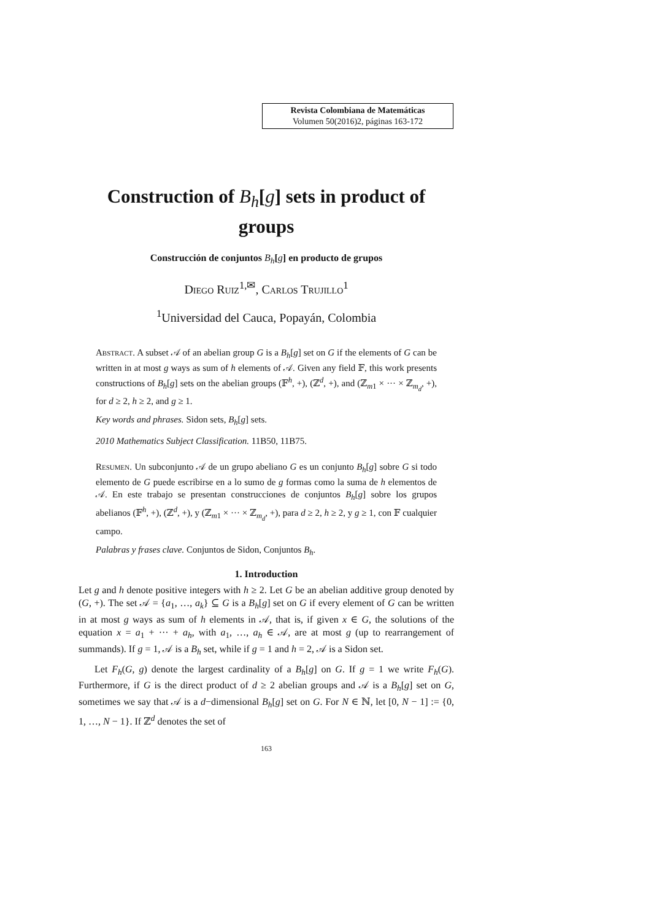Revista Colombiana de Matemáticas
Volumen 50(2016)2, páginas 163-172
Construction of B<sub>h</sub>[g] sets in product of groups
Construcción de conjuntos B<sub>h</sub>[g] en producto de grupos
Diego Ruiz<sup>1,✉</sup>, Carlos Trujillo<sup>1</sup>
<sup>1</sup> Universidad del Cauca, Popayán, Colombia
Abstract. A subset 𝒜 of an abelian group G is a B<sub>h</sub>[g] set on G if the elements of G can be written in at most g ways as sum of h elements of 𝒜. Given any field 𝔽, this work presents constructions of B<sub>h</sub>[g] sets on the abelian groups (𝔽<sup>h</sup>, +), (ℤ<sup>d</sup>, +), and (ℤ<sub>m1</sub> × ··· × ℤ<sub>m<sub>d</sub></sub>, +), for d ≥ 2, h ≥ 2, and g ≥ 1.
Key words and phrases. Sidon sets, B<sub>h</sub>[g] sets.
2010 Mathematics Subject Classification. 11B50, 11B75.
Resumen. Un subconjunto 𝒜 de un grupo abeliano G es un conjunto B<sub>h</sub>[g] sobre G si todo elemento de G puede escribirse en a lo sumo de g formas como la suma de h elementos de 𝒜. En este trabajo se presentan construcciones de conjuntos B<sub>h</sub>[g] sobre los grupos abelianos (𝔽<sup>h</sup>, +), (ℤ<sup>d</sup>, +), y (ℤ<sub>m1</sub> × ··· × ℤ<sub>m<sub>d</sub></sub>, +), para d ≥ 2, h ≥ 2, y g ≥ 1, con 𝔽 cualquier campo.
Palabras y frases clave. Conjuntos de Sidon, Conjuntos B<sub>h</sub>.
1. Introduction
Let g and h denote positive integers with h ≥ 2. Let G be an abelian additive group denoted by (G, +). The set 𝒜 = {a<sub>1</sub>, …, a<sub>k</sub>} ⊆ G is a B<sub>h</sub>[g] set on G if every element of G can be written in at most g ways as sum of h elements in 𝒜, that is, if given x ∈ G, the solutions of the equation x = a<sub>1</sub> + ··· + a<sub>h</sub>, with a<sub>1</sub>, …, a<sub>h</sub> ∈ 𝒜, are at most g (up to rearrangement of summands). If g = 1, 𝒜 is a B<sub>h</sub> set, while if g = 1 and h = 2, 𝒜 is a Sidon set.
Let F<sub>h</sub>(G, g) denote the largest cardinality of a B<sub>h</sub>[g] on G. If g = 1 we write F<sub>h</sub>(G). Furthermore, if G is the direct product of d ≥ 2 abelian groups and 𝒜 is a B<sub>h</sub>[g] set on G, sometimes we say that 𝒜 is a d−dimensional B<sub>h</sub>[g] set on G. For N ∈ ℕ, let [0, N − 1] := {0, 1, …, N − 1}. If ℤ<sup>d</sup> denotes the set of
163